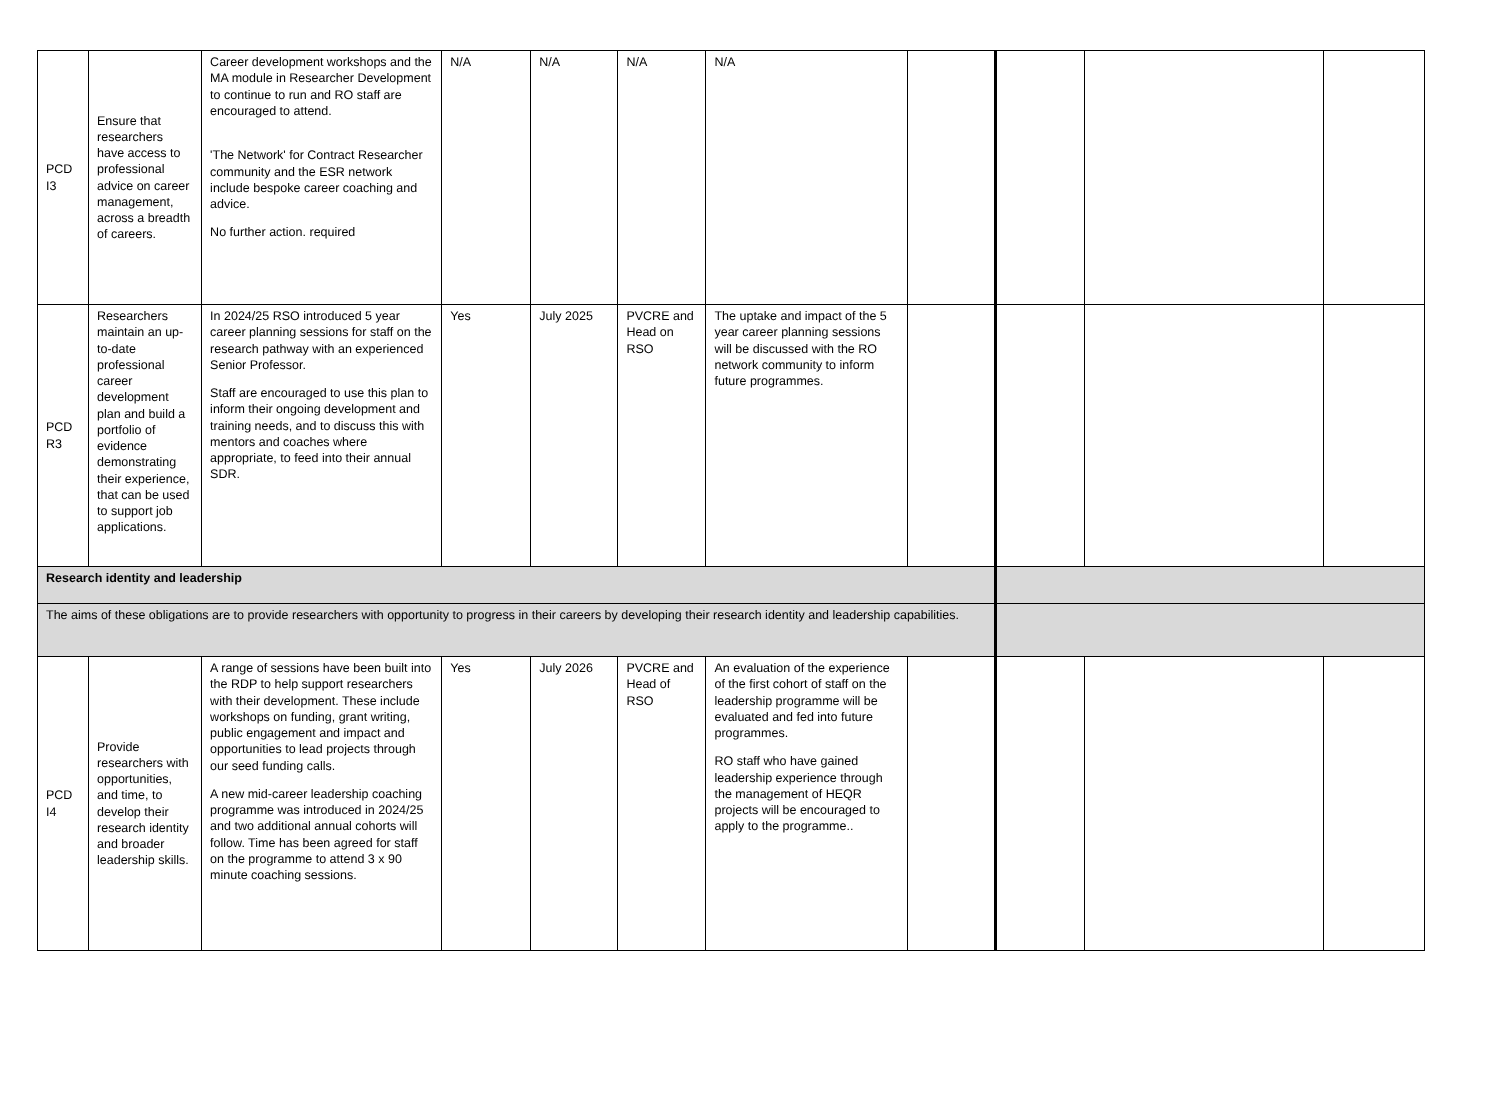| PCD I3 | Ensure that researchers have access to professional advice on career management, across a breadth of careers. | Career development workshops and the MA module in Researcher Development to continue to run and RO staff are encouraged to attend. 'The Network' for Contract Researcher community and the ESR network include bespoke career coaching and advice. No further action. required | N/A | N/A | N/A | N/A | | | | |
| PCD R3 | Researchers maintain an up-to-date professional career development plan and build a portfolio of evidence demonstrating their experience, that can be used to support job applications. | In 2024/25 RSO introduced 5 year career planning sessions for staff on the research pathway with an experienced Senior Professor. Staff are encouraged to use this plan to inform their ongoing development and training needs, and to discuss this with mentors and coaches where appropriate, to feed into their annual SDR. | Yes | July 2025 | PVCRE and Head on RSO | The uptake and impact of the 5 year career planning sessions will be discussed with the RO network community to inform future programmes. | | | | |
| Research identity and leadership | | | | | | | | | | |
| The aims of these obligations are to provide researchers with opportunity to progress in their careers by developing their research identity and leadership capabilities. | | | | | | | | | | |
| PCD I4 | Provide researchers with opportunities, and time, to develop their research identity and broader leadership skills. | A range of sessions have been built into the RDP to help support researchers with their development. These include workshops on funding, grant writing, public engagement and impact and opportunities to lead projects through our seed funding calls. A new mid-career leadership coaching programme was introduced in 2024/25 and two additional annual cohorts will follow. Time has been agreed for staff on the programme to attend 3 x 90 minute coaching sessions. | Yes | July 2026 | PVCRE and Head of RSO | An evaluation of the experience of the first cohort of staff on the leadership programme will be evaluated and fed into future programmes. RO staff who have gained leadership experience through the management of HEQR projects will be encouraged to apply to the programme.. | | | | |